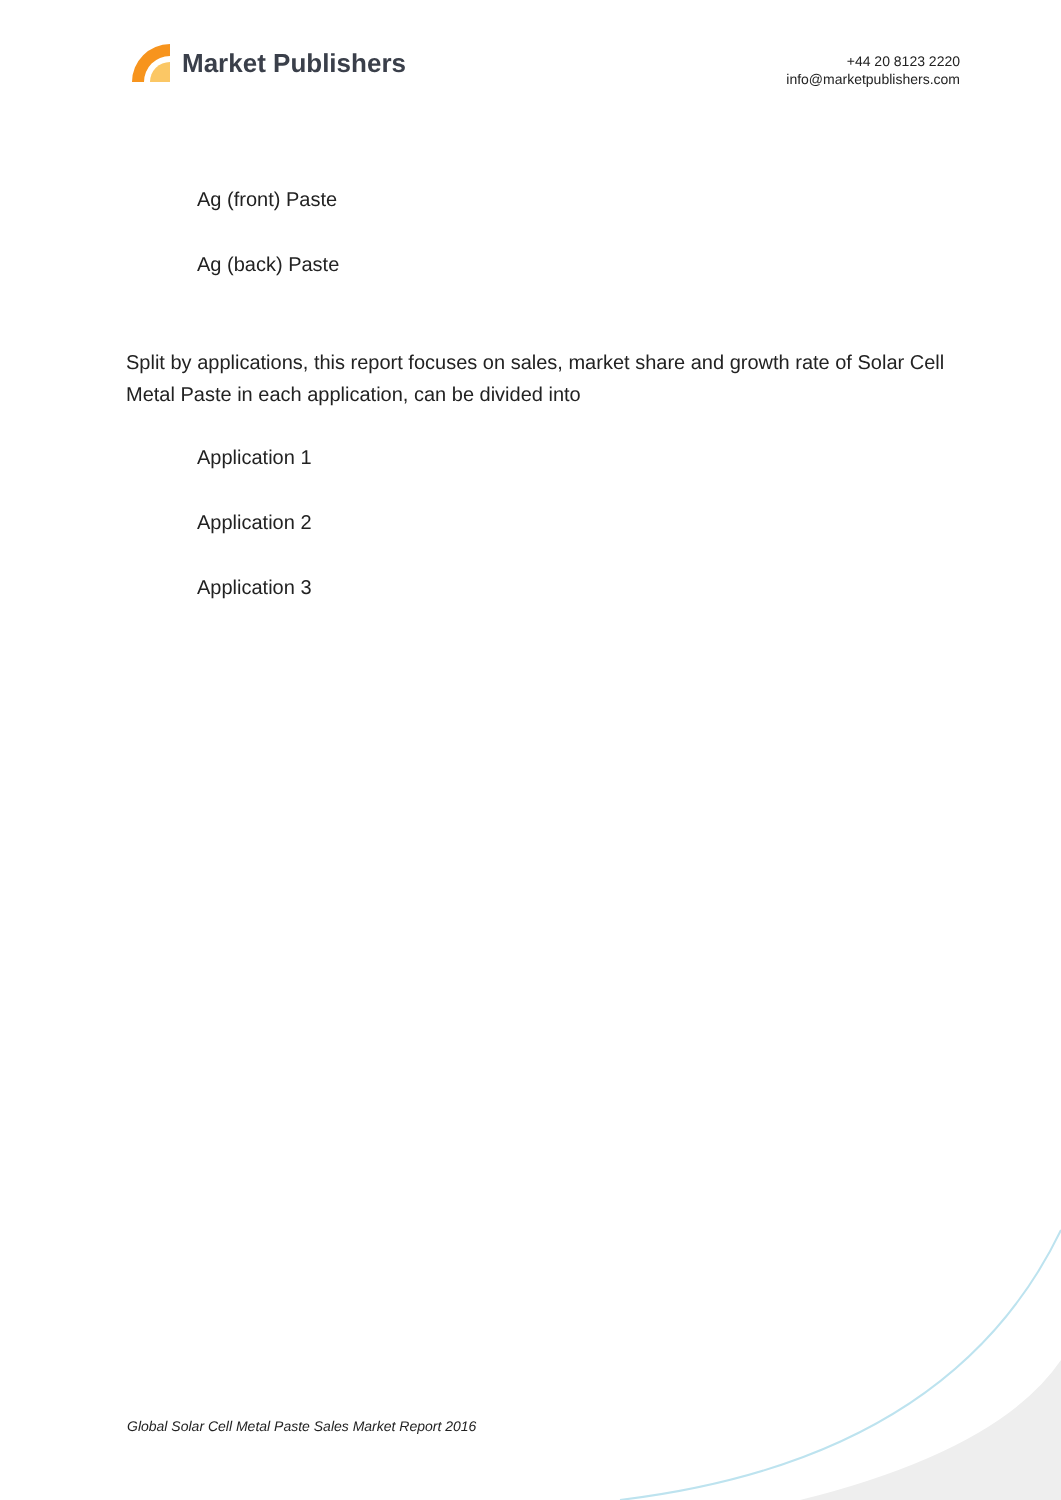Market Publishers
+44 20 8123 2220
info@marketpublishers.com
Ag (front) Paste
Ag (back) Paste
Split by applications, this report focuses on sales, market share and growth rate of Solar Cell Metal Paste in each application, can be divided into
Application 1
Application 2
Application 3
Global Solar Cell Metal Paste Sales Market Report 2016